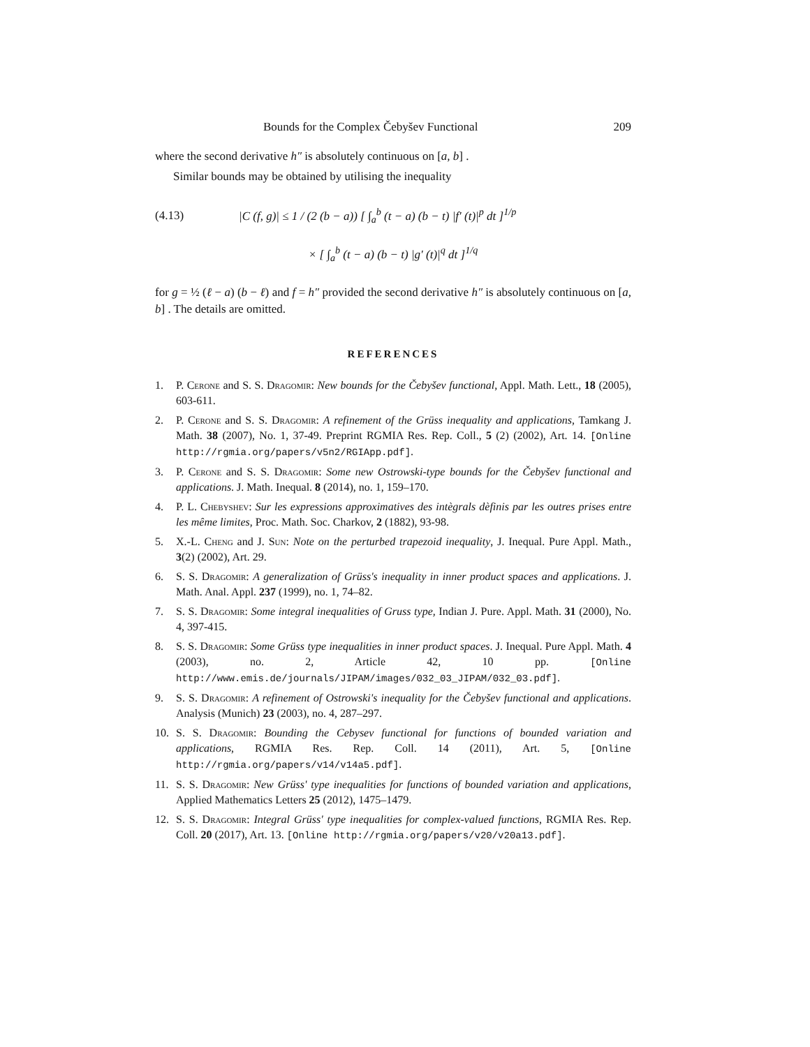Bounds for the Complex Čebyšev Functional 209
where the second derivative h″ is absolutely continuous on [a, b] .
Similar bounds may be obtained by utilising the inequality
(4.13) |C (f, g)| ≤ 1 / (2 (b − a)) [ ∫<sub>a</sub><sup>b</sup> (t − a) (b − t) |f′ (t)|<sup>p</sup> dt ]<sup>1/p</sup>
× [ ∫<sub>a</sub><sup>b</sup> (t − a) (b − t) |g′ (t)|<sup>q</sup> dt ]<sup>1/q</sup>
for g = ½ (ℓ − a) (b − ℓ) and f = h″ provided the second derivative h″ is absolutely continuous on [a, b] . The details are omitted.
REFERENCES
1. P. Cerone and S. S. Dragomir: New bounds for the Čebyšev functional, Appl. Math. Lett., 18 (2005), 603-611.
2. P. Cerone and S. S. Dragomir: A refinement of the Grüss inequality and applications, Tamkang J. Math. 38 (2007), No. 1, 37-49. Preprint RGMIA Res. Rep. Coll., 5 (2) (2002), Art. 14. [Online http://rgmia.org/papers/v5n2/RGIApp.pdf].
3. P. Cerone and S. S. Dragomir: Some new Ostrowski-type bounds for the Čebyšev functional and applications. J. Math. Inequal. 8 (2014), no. 1, 159–170.
4. P. L. Chebyshev: Sur les expressions approximatives des intègrals dèfinis par les outres prises entre les même limites, Proc. Math. Soc. Charkov, 2 (1882), 93-98.
5. X.-L. Cheng and J. Sun: Note on the perturbed trapezoid inequality, J. Inequal. Pure Appl. Math., 3(2) (2002), Art. 29.
6. S. S. Dragomir: A generalization of Grüss's inequality in inner product spaces and applications. J. Math. Anal. Appl. 237 (1999), no. 1, 74–82.
7. S. S. Dragomir: Some integral inequalities of Gruss type, Indian J. Pure. Appl. Math. 31 (2000), No. 4, 397-415.
8. S. S. Dragomir: Some Grüss type inequalities in inner product spaces. J. Inequal. Pure Appl. Math. 4 (2003), no. 2, Article 42, 10 pp. [Online http://www.emis.de/journals/JIPAM/images/032_03_JIPAM/032_03.pdf].
9. S. S. Dragomir: A refinement of Ostrowski's inequality for the Čebyšev functional and applications. Analysis (Munich) 23 (2003), no. 4, 287–297.
10. S. S. Dragomir: Bounding the Cebysev functional for functions of bounded variation and applications, RGMIA Res. Rep. Coll. 14 (2011), Art. 5, [Online http://rgmia.org/papers/v14/v14a5.pdf].
11. S. S. Dragomir: New Grüss' type inequalities for functions of bounded variation and applications, Applied Mathematics Letters 25 (2012), 1475–1479.
12. S. S. Dragomir: Integral Grüss' type inequalities for complex-valued functions, RGMIA Res. Rep. Coll. 20 (2017), Art. 13. [Online http://rgmia.org/papers/v20/v20a13.pdf].